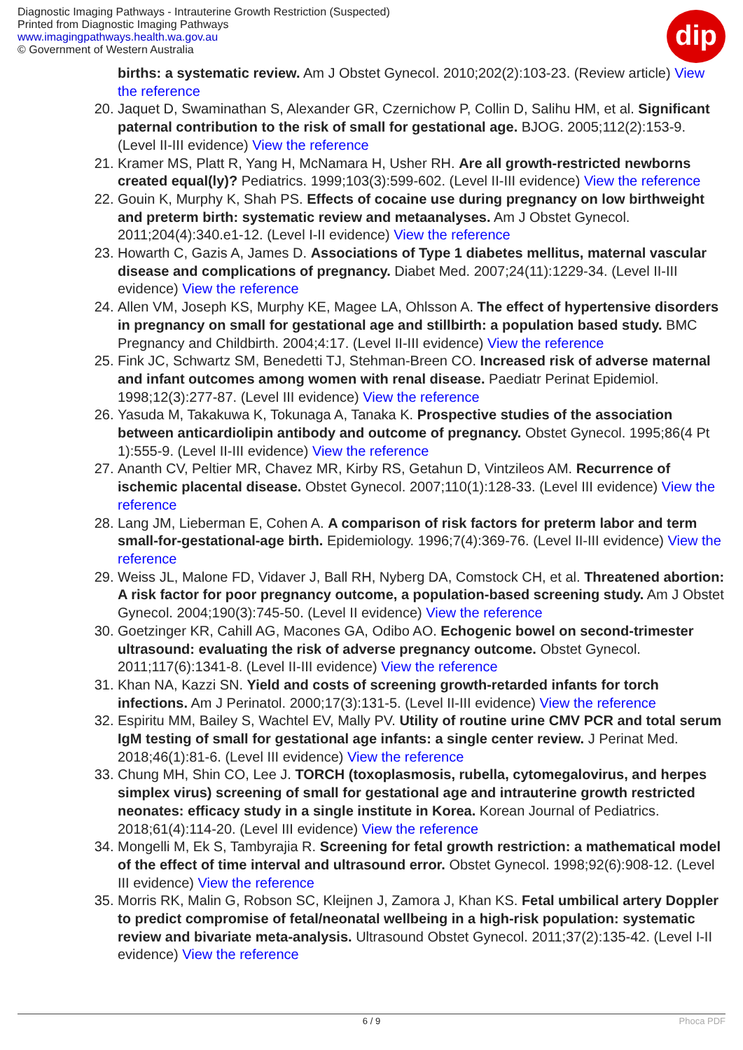Diagnostic Imaging Pathways - Intrauterine Growth Restriction (Suspected)
Printed from Diagnostic Imaging Pathways
www.imagingpathways.health.wa.gov.au
© Government of Western Australia
dip
births: a systematic review. Am J Obstet Gynecol. 2010;202(2):103-23. (Review article) View the reference
20. Jaquet D, Swaminathan S, Alexander GR, Czernichow P, Collin D, Salihu HM, et al. Significant paternal contribution to the risk of small for gestational age. BJOG. 2005;112(2):153-9. (Level II-III evidence) View the reference
21. Kramer MS, Platt R, Yang H, McNamara H, Usher RH. Are all growth-restricted newborns created equal(ly)? Pediatrics. 1999;103(3):599-602. (Level II-III evidence) View the reference
22. Gouin K, Murphy K, Shah PS. Effects of cocaine use during pregnancy on low birthweight and preterm birth: systematic review and metaanalyses. Am J Obstet Gynecol. 2011;204(4):340.e1-12. (Level I-II evidence) View the reference
23. Howarth C, Gazis A, James D. Associations of Type 1 diabetes mellitus, maternal vascular disease and complications of pregnancy. Diabet Med. 2007;24(11):1229-34. (Level II-III evidence) View the reference
24. Allen VM, Joseph KS, Murphy KE, Magee LA, Ohlsson A. The effect of hypertensive disorders in pregnancy on small for gestational age and stillbirth: a population based study. BMC Pregnancy and Childbirth. 2004;4:17. (Level II-III evidence) View the reference
25. Fink JC, Schwartz SM, Benedetti TJ, Stehman-Breen CO. Increased risk of adverse maternal and infant outcomes among women with renal disease. Paediatr Perinat Epidemiol. 1998;12(3):277-87. (Level III evidence) View the reference
26. Yasuda M, Takakuwa K, Tokunaga A, Tanaka K. Prospective studies of the association between anticardiolipin antibody and outcome of pregnancy. Obstet Gynecol. 1995;86(4 Pt 1):555-9. (Level II-III evidence) View the reference
27. Ananth CV, Peltier MR, Chavez MR, Kirby RS, Getahun D, Vintzileos AM. Recurrence of ischemic placental disease. Obstet Gynecol. 2007;110(1):128-33. (Level III evidence) View the reference
28. Lang JM, Lieberman E, Cohen A. A comparison of risk factors for preterm labor and term small-for-gestational-age birth. Epidemiology. 1996;7(4):369-76. (Level II-III evidence) View the reference
29. Weiss JL, Malone FD, Vidaver J, Ball RH, Nyberg DA, Comstock CH, et al. Threatened abortion: A risk factor for poor pregnancy outcome, a population-based screening study. Am J Obstet Gynecol. 2004;190(3):745-50. (Level II evidence) View the reference
30. Goetzinger KR, Cahill AG, Macones GA, Odibo AO. Echogenic bowel on second-trimester ultrasound: evaluating the risk of adverse pregnancy outcome. Obstet Gynecol. 2011;117(6):1341-8. (Level II-III evidence) View the reference
31. Khan NA, Kazzi SN. Yield and costs of screening growth-retarded infants for torch infections. Am J Perinatol. 2000;17(3):131-5. (Level II-III evidence) View the reference
32. Espiritu MM, Bailey S, Wachtel EV, Mally PV. Utility of routine urine CMV PCR and total serum IgM testing of small for gestational age infants: a single center review. J Perinat Med. 2018;46(1):81-6. (Level III evidence) View the reference
33. Chung MH, Shin CO, Lee J. TORCH (toxoplasmosis, rubella, cytomegalovirus, and herpes simplex virus) screening of small for gestational age and intrauterine growth restricted neonates: efficacy study in a single institute in Korea. Korean Journal of Pediatrics. 2018;61(4):114-20. (Level III evidence) View the reference
34. Mongelli M, Ek S, Tambyrajia R. Screening for fetal growth restriction: a mathematical model of the effect of time interval and ultrasound error. Obstet Gynecol. 1998;92(6):908-12. (Level III evidence) View the reference
35. Morris RK, Malin G, Robson SC, Kleijnen J, Zamora J, Khan KS. Fetal umbilical artery Doppler to predict compromise of fetal/neonatal wellbeing in a high-risk population: systematic review and bivariate meta-analysis. Ultrasound Obstet Gynecol. 2011;37(2):135-42. (Level I-II evidence) View the reference
6 / 9 Phoca PDF